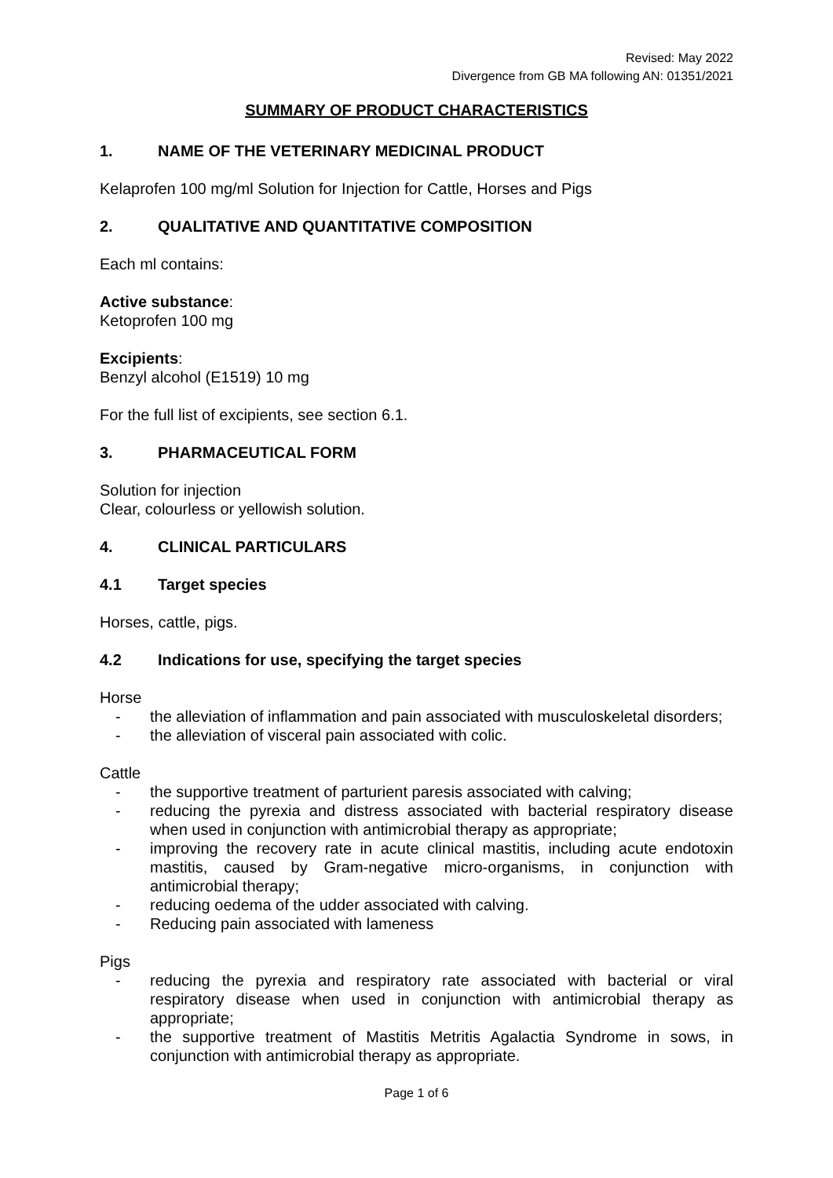Revised: May 2022
Divergence from GB MA following AN: 01351/2021
SUMMARY OF PRODUCT CHARACTERISTICS
1. NAME OF THE VETERINARY MEDICINAL PRODUCT
Kelaprofen 100 mg/ml Solution for Injection for Cattle, Horses and Pigs
2. QUALITATIVE AND QUANTITATIVE COMPOSITION
Each ml contains:
Active substance:
Ketoprofen 100 mg
Excipients:
Benzyl alcohol (E1519) 10 mg
For the full list of excipients, see section 6.1.
3. PHARMACEUTICAL FORM
Solution for injection
Clear, colourless or yellowish solution.
4. CLINICAL PARTICULARS
4.1 Target species
Horses, cattle, pigs.
4.2 Indications for use, specifying the target species
Horse
- the alleviation of inflammation and pain associated with musculoskeletal disorders;
- the alleviation of visceral pain associated with colic.
Cattle
- the supportive treatment of parturient paresis associated with calving;
- reducing the pyrexia and distress associated with bacterial respiratory disease when used in conjunction with antimicrobial therapy as appropriate;
- improving the recovery rate in acute clinical mastitis, including acute endotoxin mastitis, caused by Gram-negative micro-organisms, in conjunction with antimicrobial therapy;
- reducing oedema of the udder associated with calving.
- Reducing pain associated with lameness
Pigs
- reducing the pyrexia and respiratory rate associated with bacterial or viral respiratory disease when used in conjunction with antimicrobial therapy as appropriate;
- the supportive treatment of Mastitis Metritis Agalactia Syndrome in sows, in conjunction with antimicrobial therapy as appropriate.
Page 1 of 6